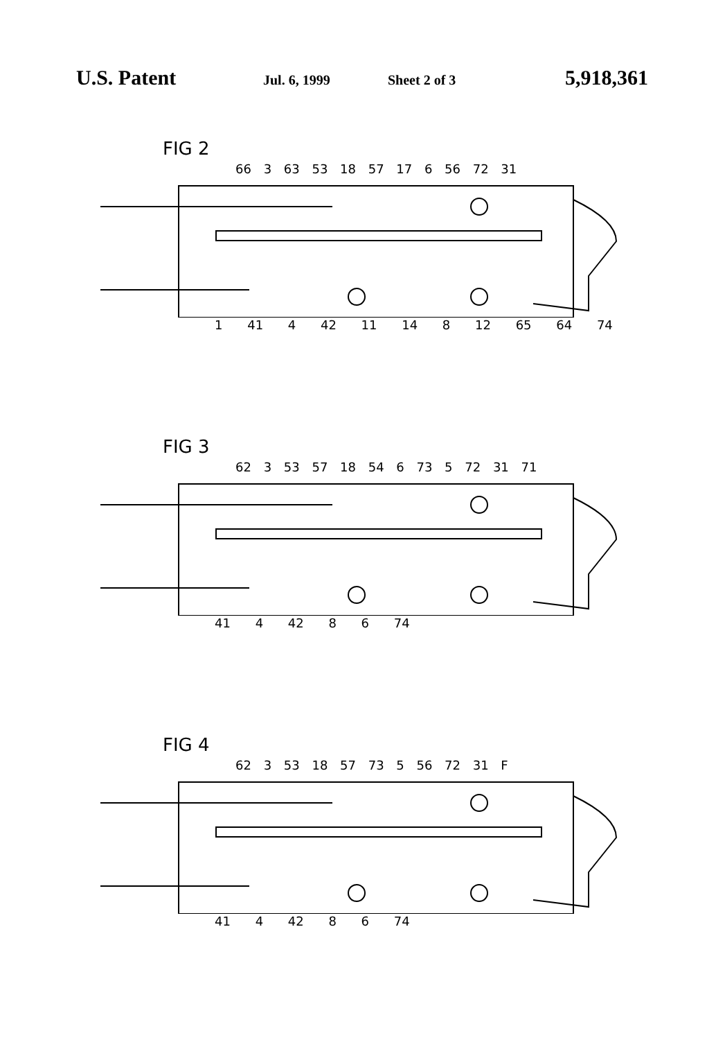U.S. Patent Jul. 6, 1999 Sheet 2 of 3 5,918,361
FIG 2
66 3 63 53 18 57 17 6 56 72 31
1 41 4 42 11 14 8 12 65 64 74
FIG 3
62 3 53 57 18 54 6 73 5 72 31 71
41 4 42 8 6 74
FIG 4
62 3 53 18 57 73 5 56 72 31 F
41 4 42 8 6 74